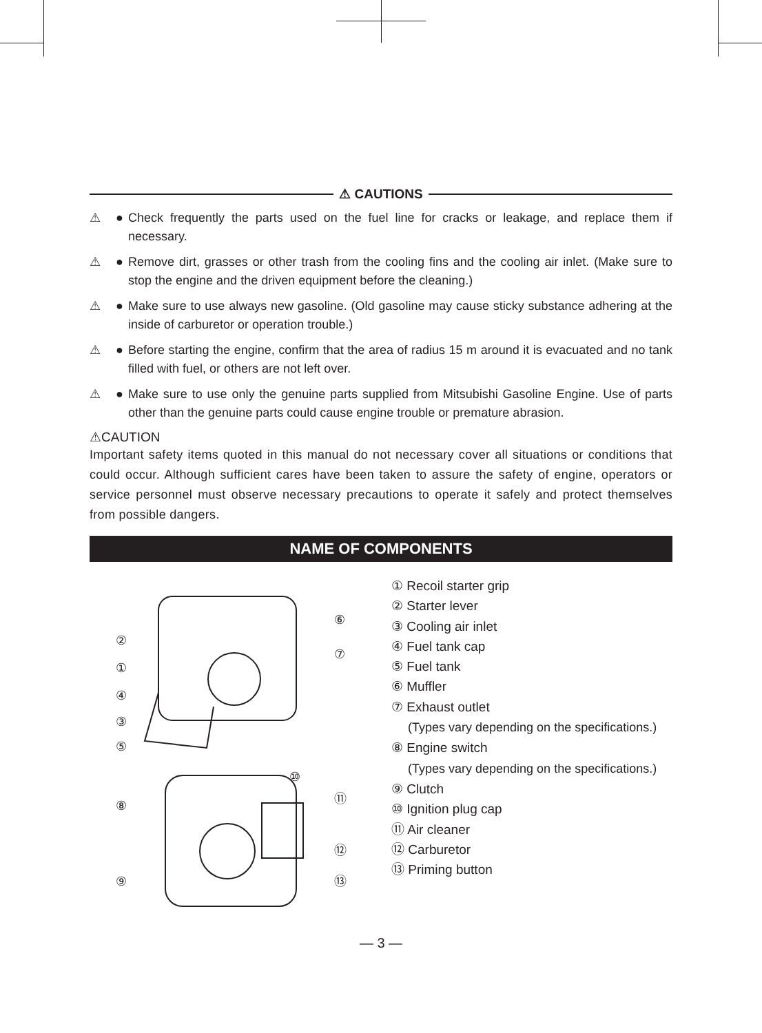⚠ CAUTIONS
⚠ ● Check frequently the parts used on the fuel line for cracks or leakage, and replace them if necessary.
⚠ ● Remove dirt, grasses or other trash from the cooling fins and the cooling air inlet. (Make sure to stop the engine and the driven equipment before the cleaning.)
⚠ ● Make sure to use always new gasoline. (Old gasoline may cause sticky substance adhering at the inside of carburetor or operation trouble.)
⚠ ● Before starting the engine, confirm that the area of radius 15 m around it is evacuated and no tank filled with fuel, or others are not left over.
⚠ ● Make sure to use only the genuine parts supplied from Mitsubishi Gasoline Engine. Use of parts other than the genuine parts could cause engine trouble or premature abrasion.
⚠CAUTION
Important safety items quoted in this manual do not necessary cover all situations or conditions that could occur. Although sufficient cares have been taken to assure the safety of engine, operators or service personnel must observe necessary precautions to operate it safely and protect themselves from possible dangers.
NAME OF COMPONENTS
②
①
④
③
⑤
⑥
⑦
⑩
⑪
⑧
⑫
⑨
⑬
① Recoil starter grip
② Starter lever
③ Cooling air inlet
④ Fuel tank cap
⑤ Fuel tank
⑥ Muffler
⑦ Exhaust outlet
(Types vary depending on the specifications.)
⑧ Engine switch
(Types vary depending on the specifications.)
⑨ Clutch
⑩ Ignition plug cap
⑪ Air cleaner
⑫ Carburetor
⑬ Priming button
— 3 —